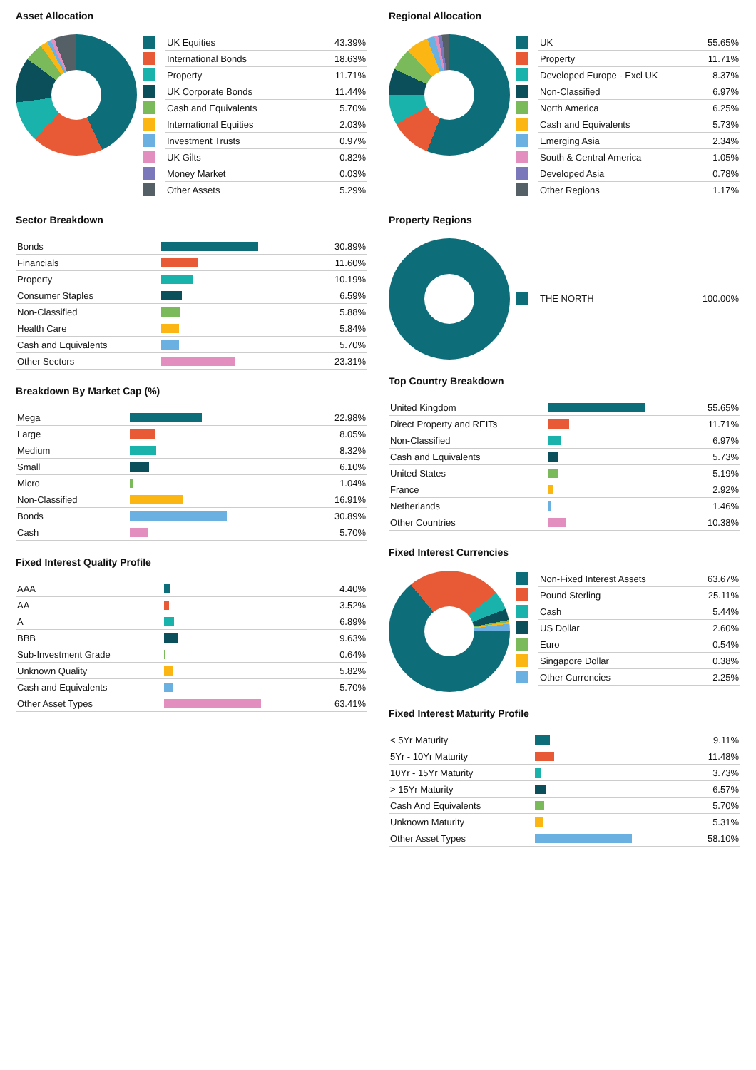Asset Allocation
| | UK Equities | 43.39% |
| | International Bonds | 18.63% |
| | Property | 11.71% |
| | UK Corporate Bonds | 11.44% |
| | Cash and Equivalents | 5.70% |
| | International Equities | 2.03% |
| | Investment Trusts | 0.97% |
| | UK Gilts | 0.82% |
| | Money Market | 0.03% |
| | Other Assets | 5.29% |
Sector Breakdown
| Bonds | | 30.89% |
| Financials | | 11.60% |
| Property | | 10.19% |
| Consumer Staples | | 6.59% |
| Non-Classified | | 5.88% |
| Health Care | | 5.84% |
| Cash and Equivalents | | 5.70% |
| Other Sectors | | 23.31% |
Breakdown By Market Cap (%)
| Mega | | 22.98% |
| Large | | 8.05% |
| Medium | | 8.32% |
| Small | | 6.10% |
| Micro | | 1.04% |
| Non-Classified | | 16.91% |
| Bonds | | 30.89% |
| Cash | | 5.70% |
Fixed Interest Quality Profile
| AAA | | 4.40% |
| AA | | 3.52% |
| A | | 6.89% |
| BBB | | 9.63% |
| Sub-Investment Grade | | 0.64% |
| Unknown Quality | | 5.82% |
| Cash and Equivalents | | 5.70% |
| Other Asset Types | | 63.41% |
Regional Allocation
| | UK | 55.65% |
| | Property | 11.71% |
| | Developed Europe - Excl UK | 8.37% |
| | Non-Classified | 6.97% |
| | North America | 6.25% |
| | Cash and Equivalents | 5.73% |
| | Emerging Asia | 2.34% |
| | South & Central America | 1.05% |
| | Developed Asia | 0.78% |
| | Other Regions | 1.17% |
Property Regions
| | THE NORTH | 100.00% |
Top Country Breakdown
| United Kingdom | | 55.65% |
| Direct Property and REITs | | 11.71% |
| Non-Classified | | 6.97% |
| Cash and Equivalents | | 5.73% |
| United States | | 5.19% |
| France | | 2.92% |
| Netherlands | | 1.46% |
| Other Countries | | 10.38% |
Fixed Interest Currencies
| | Non-Fixed Interest Assets | 63.67% |
| | Pound Sterling | 25.11% |
| | Cash | 5.44% |
| | US Dollar | 2.60% |
| | Euro | 0.54% |
| | Singapore Dollar | 0.38% |
| | Other Currencies | 2.25% |
Fixed Interest Maturity Profile
| < 5Yr Maturity | | 9.11% |
| 5Yr - 10Yr Maturity | | 11.48% |
| 10Yr - 15Yr Maturity | | 3.73% |
| > 15Yr Maturity | | 6.57% |
| Cash And Equivalents | | 5.70% |
| Unknown Maturity | | 5.31% |
| Other Asset Types | | 58.10% |